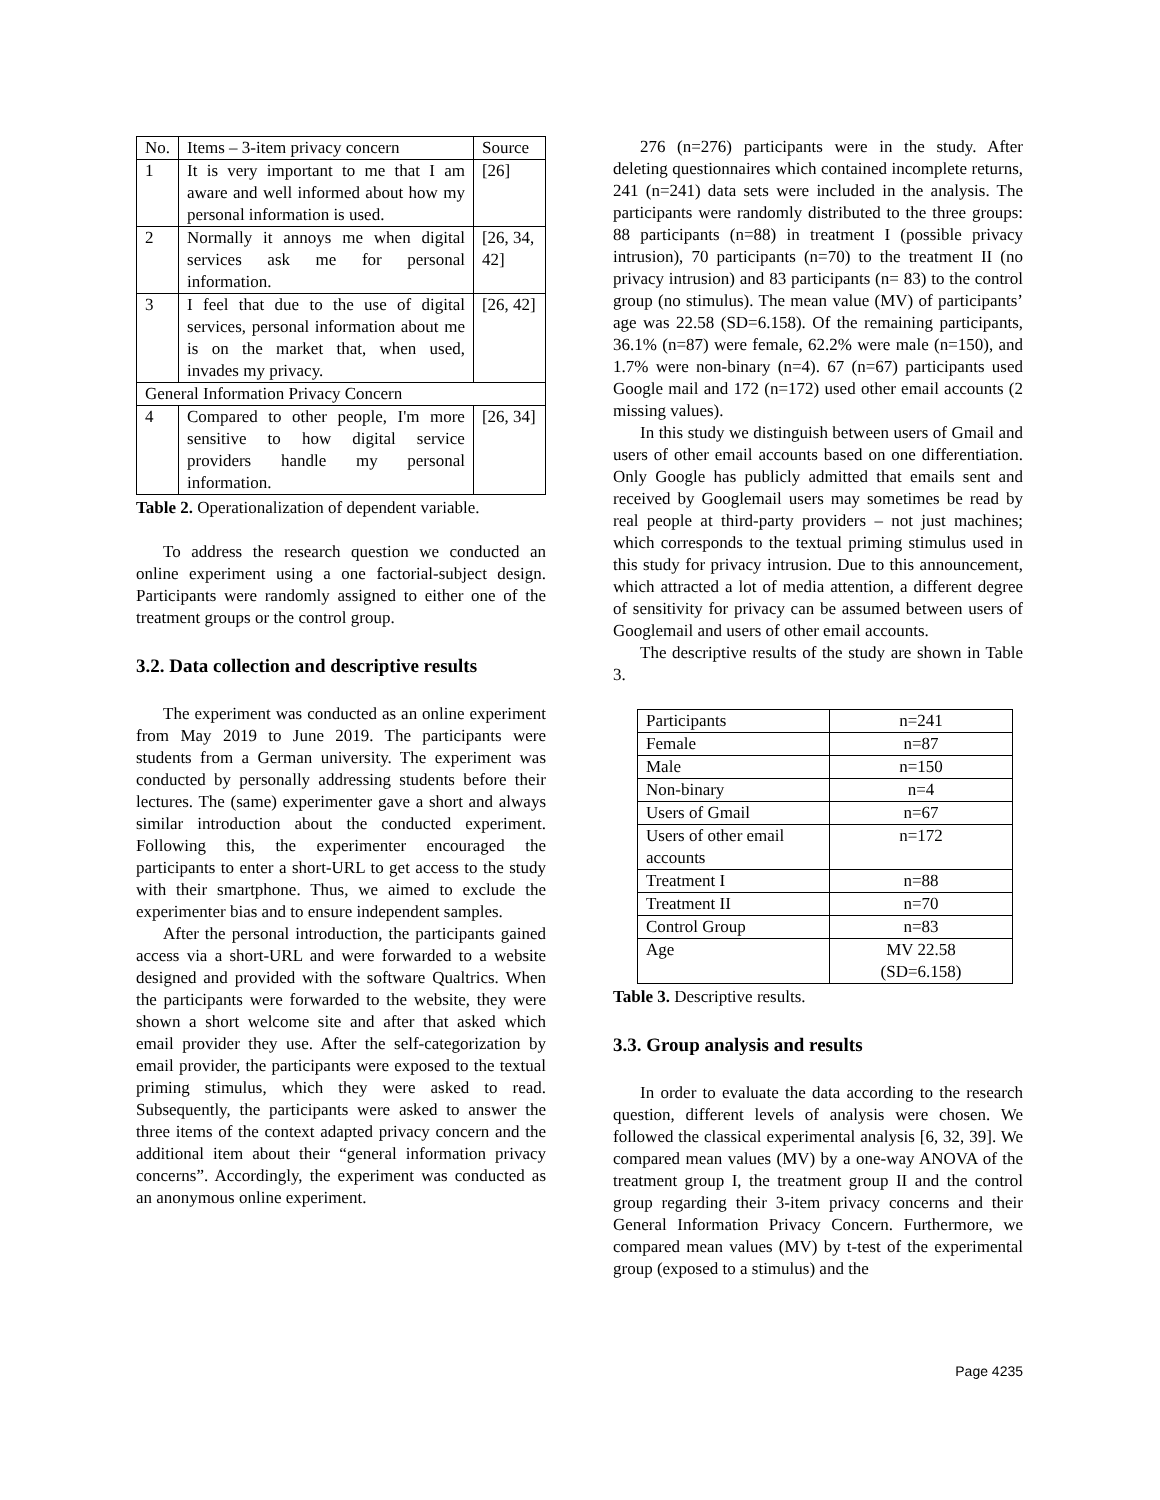| No. | Items – 3-item privacy concern | Source |
| --- | --- | --- |
| 1 | It is very important to me that I am aware and well informed about how my personal information is used. | [26] |
| 2 | Normally it annoys me when digital services ask me for personal information. | [26, 34, 42] |
| 3 | I feel that due to the use of digital services, personal information about me is on the market that, when used, invades my privacy. | [26, 42] |
| General Information Privacy Concern | | |
| 4 | Compared to other people, I'm more sensitive to how digital service providers handle my personal information. | [26, 34] |
Table 2. Operationalization of dependent variable.
To address the research question we conducted an online experiment using a one factorial-subject design. Participants were randomly assigned to either one of the treatment groups or the control group.
3.2. Data collection and descriptive results
The experiment was conducted as an online experiment from May 2019 to June 2019. The participants were students from a German university. The experiment was conducted by personally addressing students before their lectures. The (same) experimenter gave a short and always similar introduction about the conducted experiment. Following this, the experimenter encouraged the participants to enter a short-URL to get access to the study with their smartphone. Thus, we aimed to exclude the experimenter bias and to ensure independent samples.
After the personal introduction, the participants gained access via a short-URL and were forwarded to a website designed and provided with the software Qualtrics. When the participants were forwarded to the website, they were shown a short welcome site and after that asked which email provider they use. After the self-categorization by email provider, the participants were exposed to the textual priming stimulus, which they were asked to read. Subsequently, the participants were asked to answer the three items of the context adapted privacy concern and the additional item about their “general information privacy concerns”. Accordingly, the experiment was conducted as an anonymous online experiment.
276 (n=276) participants were in the study. After deleting questionnaires which contained incomplete returns, 241 (n=241) data sets were included in the analysis. The participants were randomly distributed to the three groups: 88 participants (n=88) in treatment I (possible privacy intrusion), 70 participants (n=70) to the treatment II (no privacy intrusion) and 83 participants (n= 83) to the control group (no stimulus). The mean value (MV) of participants’ age was 22.58 (SD=6.158). Of the remaining participants, 36.1% (n=87) were female, 62.2% were male (n=150), and 1.7% were non-binary (n=4). 67 (n=67) participants used Google mail and 172 (n=172) used other email accounts (2 missing values).
In this study we distinguish between users of Gmail and users of other email accounts based on one differentiation. Only Google has publicly admitted that emails sent and received by Googlemail users may sometimes be read by real people at third-party providers – not just machines; which corresponds to the textual priming stimulus used in this study for privacy intrusion. Due to this announcement, which attracted a lot of media attention, a different degree of sensitivity for privacy can be assumed between users of Googlemail and users of other email accounts.
The descriptive results of the study are shown in Table 3.
| Participants | n=241 |
| Female | n=87 |
| Male | n=150 |
| Non-binary | n=4 |
| Users of Gmail | n=67 |
| Users of other email accounts | n=172 |
| Treatment I | n=88 |
| Treatment II | n=70 |
| Control Group | n=83 |
| Age | MV 22.58 (SD=6.158) |
Table 3. Descriptive results.
3.3. Group analysis and results
In order to evaluate the data according to the research question, different levels of analysis were chosen. We followed the classical experimental analysis [6, 32, 39]. We compared mean values (MV) by a one-way ANOVA of the treatment group I, the treatment group II and the control group regarding their 3-item privacy concerns and their General Information Privacy Concern. Furthermore, we compared mean values (MV) by t-test of the experimental group (exposed to a stimulus) and the
Page 4235